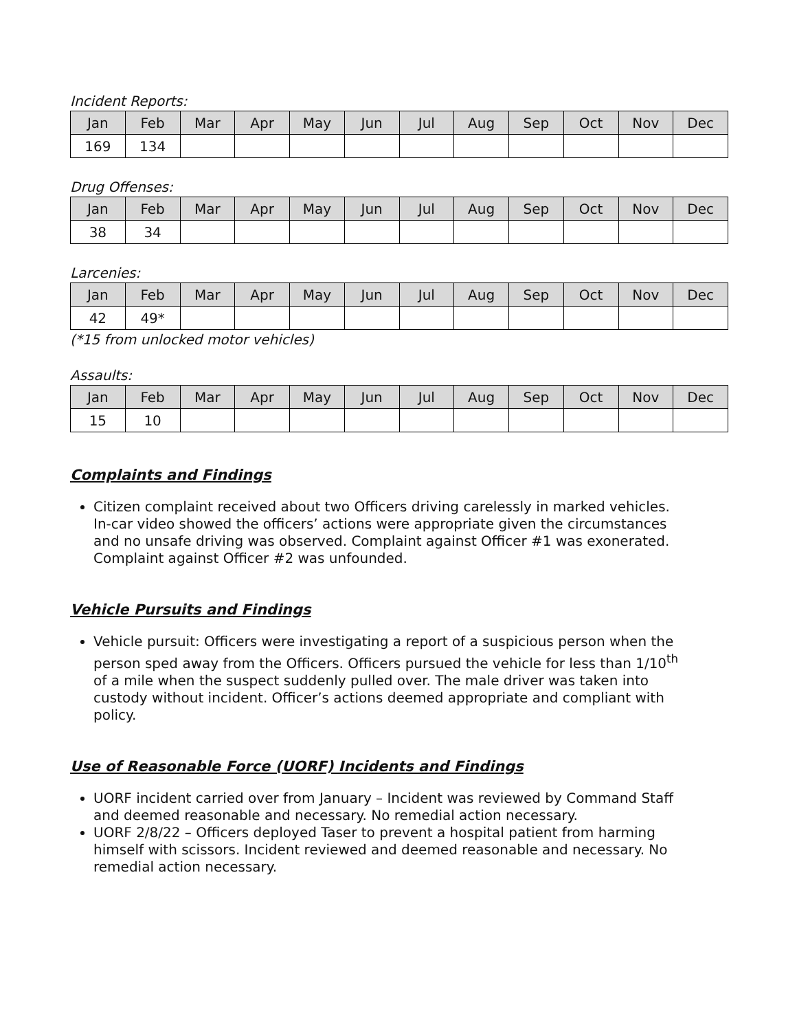Incident Reports:
| Jan | Feb | Mar | Apr | May | Jun | Jul | Aug | Sep | Oct | Nov | Dec |
| --- | --- | --- | --- | --- | --- | --- | --- | --- | --- | --- | --- |
| 169 | 134 | | | | | | | | | | |
Drug Offenses:
| Jan | Feb | Mar | Apr | May | Jun | Jul | Aug | Sep | Oct | Nov | Dec |
| --- | --- | --- | --- | --- | --- | --- | --- | --- | --- | --- | --- |
| 38 | 34 | | | | | | | | | | |
Larcenies:
| Jan | Feb | Mar | Apr | May | Jun | Jul | Aug | Sep | Oct | Nov | Dec |
| --- | --- | --- | --- | --- | --- | --- | --- | --- | --- | --- | --- |
| 42 | 49* | | | | | | | | | | |
(*15 from unlocked motor vehicles)
Assaults:
| Jan | Feb | Mar | Apr | May | Jun | Jul | Aug | Sep | Oct | Nov | Dec |
| --- | --- | --- | --- | --- | --- | --- | --- | --- | --- | --- | --- |
| 15 | 10 | | | | | | | | | | |
Complaints and Findings
Citizen complaint received about two Officers driving carelessly in marked vehicles. In-car video showed the officers’ actions were appropriate given the circumstances and no unsafe driving was observed. Complaint against Officer #1 was exonerated. Complaint against Officer #2 was unfounded.
Vehicle Pursuits and Findings
Vehicle pursuit: Officers were investigating a report of a suspicious person when the person sped away from the Officers. Officers pursued the vehicle for less than 1/10<sup>th</sup> of a mile when the suspect suddenly pulled over. The male driver was taken into custody without incident. Officer’s actions deemed appropriate and compliant with policy.
Use of Reasonable Force (UORF) Incidents and Findings
UORF incident carried over from January – Incident was reviewed by Command Staff and deemed reasonable and necessary. No remedial action necessary.
UORF 2/8/22 – Officers deployed Taser to prevent a hospital patient from harming himself with scissors. Incident reviewed and deemed reasonable and necessary. No remedial action necessary.